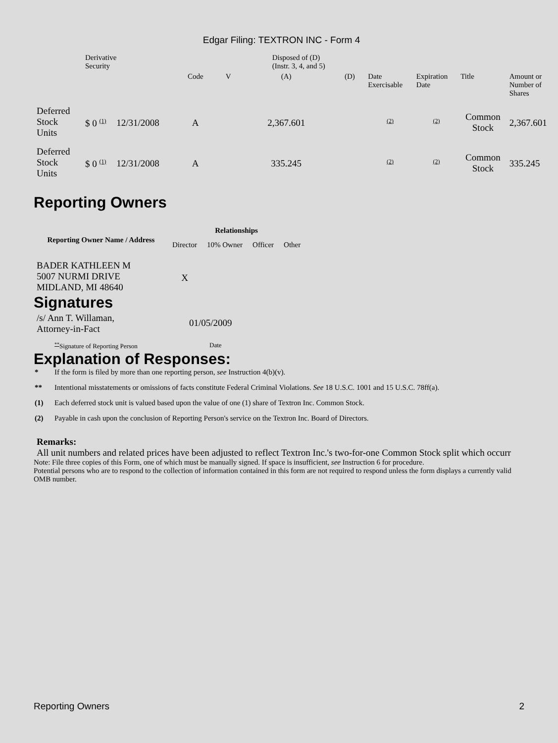Edgar Filing: TEXTRON INC - Form 4
| | Derivative Security | | | Disposed of (D) (Instr. 3, 4, and 5) | | | | | | | |
| | | | | Code | V | (A) | (D) | Date Exercisable | Expiration Date | Title | Amount or Number of Shares |
| Deferred Stock Units | $ 0 (1) | 12/31/2008 | | A | | 2,367.601 | | (2) | (2) | Common Stock | 2,367.601 |
| Deferred Stock Units | $ 0 (1) | 12/31/2008 | | A | | 335.245 | | (2) | (2) | Common Stock | 335.245 |
Reporting Owners
| Reporting Owner Name / Address | Relationships | | | |
| --- | --- | --- | --- | --- |
| | Director | 10% Owner | Officer | Other |
| BADER KATHLEEN M 5007 NURMI DRIVE MIDLAND, MI 48640 | X | | | |
Signatures
| /s/ Ann T. Willaman, Attorney-in-Fact | 01/05/2009 |
| ** Signature of Reporting Person | Date |
Explanation of Responses:
* If the form is filed by more than one reporting person, see Instruction 4(b)(v).
** Intentional misstatements or omissions of facts constitute Federal Criminal Violations. See 18 U.S.C. 1001 and 15 U.S.C. 78ff(a).
(1) Each deferred stock unit is valued based upon the value of one (1) share of Textron Inc. Common Stock.
(2) Payable in cash upon the conclusion of Reporting Person's service on the Textron Inc. Board of Directors.
Remarks:
All unit numbers and related prices have been adjusted to reflect Textron Inc.'s two-for-one Common Stock split which occurr
Note: File three copies of this Form, one of which must be manually signed. If space is insufficient, see Instruction 6 for procedure.
Potential persons who are to respond to the collection of information contained in this form are not required to respond unless the form displays a currently valid OMB number.
Reporting Owners 2